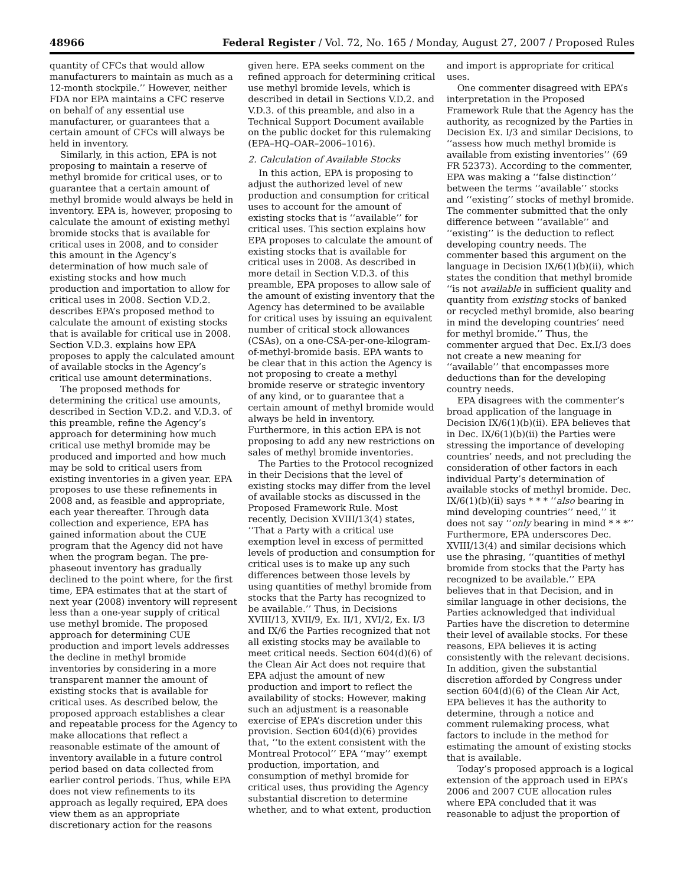48966 Federal Register / Vol. 72, No. 165 / Monday, August 27, 2007 / Proposed Rules
quantity of CFCs that would allow manufacturers to maintain as much as a 12-month stockpile.’’ However, neither FDA nor EPA maintains a CFC reserve on behalf of any essential use manufacturer, or guarantees that a certain amount of CFCs will always be held in inventory.
Similarly, in this action, EPA is not proposing to maintain a reserve of methyl bromide for critical uses, or to guarantee that a certain amount of methyl bromide would always be held in inventory. EPA is, however, proposing to calculate the amount of existing methyl bromide stocks that is available for critical uses in 2008, and to consider this amount in the Agency’s determination of how much sale of existing stocks and how much production and importation to allow for critical uses in 2008. Section V.D.2. describes EPA’s proposed method to calculate the amount of existing stocks that is available for critical use in 2008. Section V.D.3. explains how EPA proposes to apply the calculated amount of available stocks in the Agency’s critical use amount determinations.
The proposed methods for determining the critical use amounts, described in Section V.D.2. and V.D.3. of this preamble, refine the Agency’s approach for determining how much critical use methyl bromide may be produced and imported and how much may be sold to critical users from existing inventories in a given year. EPA proposes to use these refinements in 2008 and, as feasible and appropriate, each year thereafter. Through data collection and experience, EPA has gained information about the CUE program that the Agency did not have when the program began. The pre-phaseout inventory has gradually declined to the point where, for the first time, EPA estimates that at the start of next year (2008) inventory will represent less than a one-year supply of critical use methyl bromide. The proposed approach for determining CUE production and import levels addresses the decline in methyl bromide inventories by considering in a more transparent manner the amount of existing stocks that is available for critical uses. As described below, the proposed approach establishes a clear and repeatable process for the Agency to make allocations that reflect a reasonable estimate of the amount of inventory available in a future control period based on data collected from earlier control periods. Thus, while EPA does not view refinements to its approach as legally required, EPA does view them as an appropriate discretionary action for the reasons
given here. EPA seeks comment on the refined approach for determining critical use methyl bromide levels, which is described in detail in Sections V.D.2. and V.D.3. of this preamble, and also in a Technical Support Document available on the public docket for this rulemaking (EPA–HQ–OAR–2006–1016).
2. Calculation of Available Stocks
In this action, EPA is proposing to adjust the authorized level of new production and consumption for critical uses to account for the amount of existing stocks that is ‘‘available’’ for critical uses. This section explains how EPA proposes to calculate the amount of existing stocks that is available for critical uses in 2008. As described in more detail in Section V.D.3. of this preamble, EPA proposes to allow sale of the amount of existing inventory that the Agency has determined to be available for critical uses by issuing an equivalent number of critical stock allowances (CSAs), on a one-CSA-per-one-kilogram-of-methyl-bromide basis. EPA wants to be clear that in this action the Agency is not proposing to create a methyl bromide reserve or strategic inventory of any kind, or to guarantee that a certain amount of methyl bromide would always be held in inventory. Furthermore, in this action EPA is not proposing to add any new restrictions on sales of methyl bromide inventories.
The Parties to the Protocol recognized in their Decisions that the level of existing stocks may differ from the level of available stocks as discussed in the Proposed Framework Rule. Most recently, Decision XVIII/13(4) states, ‘‘That a Party with a critical use exemption level in excess of permitted levels of production and consumption for critical uses is to make up any such differences between those levels by using quantities of methyl bromide from stocks that the Party has recognized to be available.’’ Thus, in Decisions XVIII/13, XVII/9, Ex. II/1, XVI/2, Ex. I/3 and IX/6 the Parties recognized that not all existing stocks may be available to meet critical needs. Section 604(d)(6) of the Clean Air Act does not require that EPA adjust the amount of new production and import to reflect the availability of stocks: However, making such an adjustment is a reasonable exercise of EPA’s discretion under this provision. Section 604(d)(6) provides that, ‘‘to the extent consistent with the Montreal Protocol’’ EPA ‘‘may’’ exempt production, importation, and consumption of methyl bromide for critical uses, thus providing the Agency substantial discretion to determine whether, and to what extent, production
and import is appropriate for critical uses.
One commenter disagreed with EPA’s interpretation in the Proposed Framework Rule that the Agency has the authority, as recognized by the Parties in Decision Ex. I/3 and similar Decisions, to ‘‘assess how much methyl bromide is available from existing inventories’’ (69 FR 52373). According to the commenter, EPA was making a ‘‘false distinction’’ between the terms ‘‘available’’ stocks and ‘‘existing’’ stocks of methyl bromide. The commenter submitted that the only difference between ‘‘available’’ and ‘‘existing’’ is the deduction to reflect developing country needs. The commenter based this argument on the language in Decision IX/6(1)(b)(ii), which states the condition that methyl bromide ‘‘is not available in sufficient quality and quantity from existing stocks of banked or recycled methyl bromide, also bearing in mind the developing countries’ need for methyl bromide.’’ Thus, the commenter argued that Dec. Ex.I/3 does not create a new meaning for ‘‘available’’ that encompasses more deductions than for the developing country needs.
EPA disagrees with the commenter’s broad application of the language in Decision IX/6(1)(b)(ii). EPA believes that in Dec. IX/6(1)(b)(ii) the Parties were stressing the importance of developing countries’ needs, and not precluding the consideration of other factors in each individual Party’s determination of available stocks of methyl bromide. Dec. IX/6(1)(b)(ii) says * * * ‘‘also bearing in mind developing countries’’ need,’’ it does not say ‘‘only bearing in mind * * *’’ Furthermore, EPA underscores Dec. XVIII/13(4) and similar decisions which use the phrasing, ‘‘quantities of methyl bromide from stocks that the Party has recognized to be available.’’ EPA believes that in that Decision, and in similar language in other decisions, the Parties acknowledged that individual Parties have the discretion to determine their level of available stocks. For these reasons, EPA believes it is acting consistently with the relevant decisions. In addition, given the substantial discretion afforded by Congress under section 604(d)(6) of the Clean Air Act, EPA believes it has the authority to determine, through a notice and comment rulemaking process, what factors to include in the method for estimating the amount of existing stocks that is available.
Today’s proposed approach is a logical extension of the approach used in EPA’s 2006 and 2007 CUE allocation rules where EPA concluded that it was reasonable to adjust the proportion of